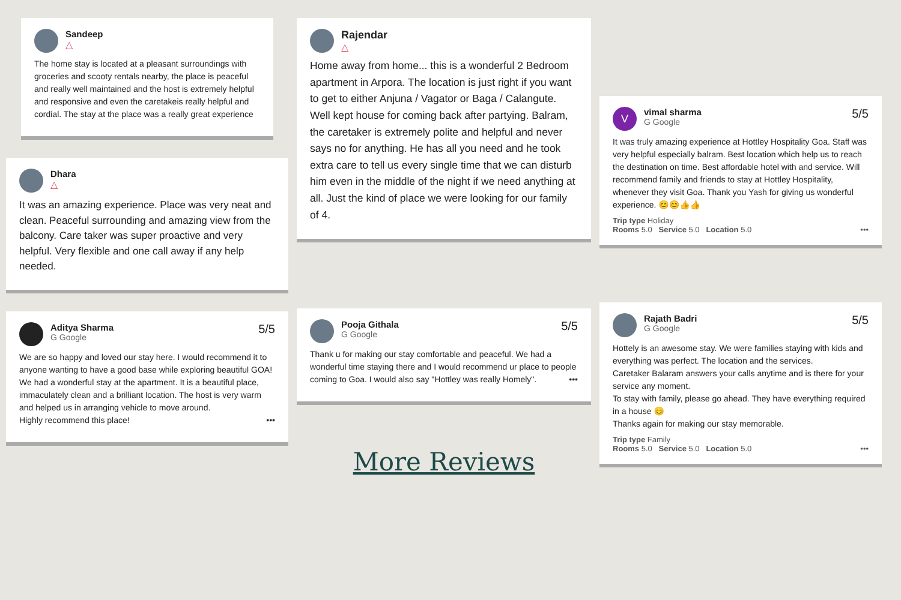Sandeep
△
The home stay is located at a pleasant surroundings with groceries and scooty rentals nearby, the place is peaceful and really well maintained and the host is extremely helpful and responsive and even the caretakeis really helpful and cordial. The stay at the place was a really great experience
Dhara
△
It was an amazing experience. Place was very neat and clean. Peaceful surrounding and amazing view from the balcony. Care taker was super proactive and very helpful. Very flexible and one call away if any help needed.
Aditya Sharma
G Google
5/5
We are so happy and loved our stay here. I would recommend it to anyone wanting to have a good base while exploring beautiful GOA! We had a wonderful stay at the apartment. It is a beautiful place, immaculately clean and a brilliant location. The host is very warm and helped us in arranging vehicle to move around.
Highly recommend this place! •••
Rajendar
△
Home away from home... this is a wonderful 2 Bedroom apartment in Arpora. The location is just right if you want to get to either Anjuna / Vagator or Baga / Calangute. Well kept house for coming back after partying. Balram, the caretaker is extremely polite and helpful and never says no for anything. He has all you need and he took extra care to tell us every single time that we can disturb him even in the middle of the night if we need anything at all. Just the kind of place we were looking for our family of 4.
Pooja Githala
G Google
5/5
Thank u for making our stay comfortable and peaceful. We had a wonderful time staying there and I would recommend ur place to people coming to Goa. I would also say "Hottley was really Homely". •••
More Reviews
V
vimal sharma
G Google
5/5
It was truly amazing experience at Hottley Hospitality Goa. Staff was very helpful especially balram. Best location which help us to reach the destination on time. Best affordable hotel with and service. Will recommend family and friends to stay at Hottley Hospitality, whenever they visit Goa. Thank you Yash for giving us wonderful experience. 😊😊👍👍
Trip type Holiday
Rooms 5.0 Service 5.0 Location 5.0 •••
Rajath Badri
G Google
5/5
Hottely is an awesome stay. We were families staying with kids and everything was perfect. The location and the services.
Caretaker Balaram answers your calls anytime and is there for your service any moment.
To stay with family, please go ahead. They have everything required in a house 😊
Thanks again for making our stay memorable.
Trip type Family
Rooms 5.0 Service 5.0 Location 5.0 •••